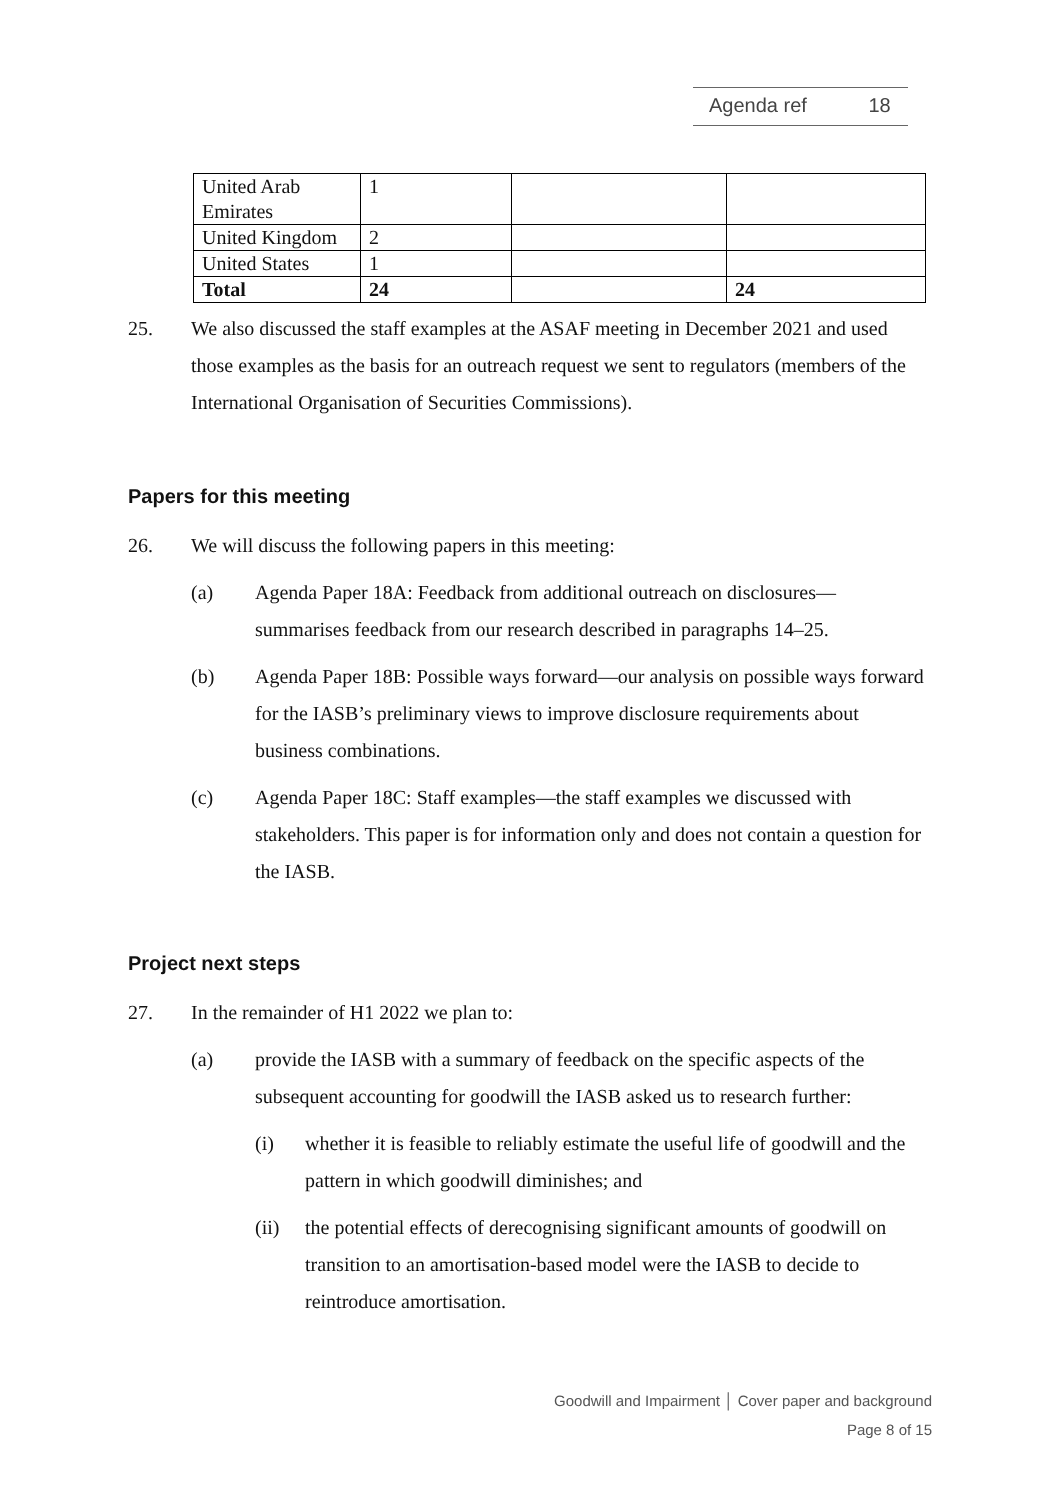Agenda ref 18
| United Arab Emirates | 1 | | |
| United Kingdom | 2 | | |
| United States | 1 | | |
| Total | 24 | | 24 |
25. We also discussed the staff examples at the ASAF meeting in December 2021 and used those examples as the basis for an outreach request we sent to regulators (members of the International Organisation of Securities Commissions).
Papers for this meeting
26. We will discuss the following papers in this meeting:
(a) Agenda Paper 18A: Feedback from additional outreach on disclosures—summarises feedback from our research described in paragraphs 14–25.
(b) Agenda Paper 18B: Possible ways forward—our analysis on possible ways forward for the IASB’s preliminary views to improve disclosure requirements about business combinations.
(c) Agenda Paper 18C: Staff examples—the staff examples we discussed with stakeholders. This paper is for information only and does not contain a question for the IASB.
Project next steps
27. In the remainder of H1 2022 we plan to:
(a) provide the IASB with a summary of feedback on the specific aspects of the subsequent accounting for goodwill the IASB asked us to research further:
(i) whether it is feasible to reliably estimate the useful life of goodwill and the pattern in which goodwill diminishes; and
(ii) the potential effects of derecognising significant amounts of goodwill on transition to an amortisation-based model were the IASB to decide to reintroduce amortisation.
Goodwill and Impairment │ Cover paper and background
Page 8 of 15